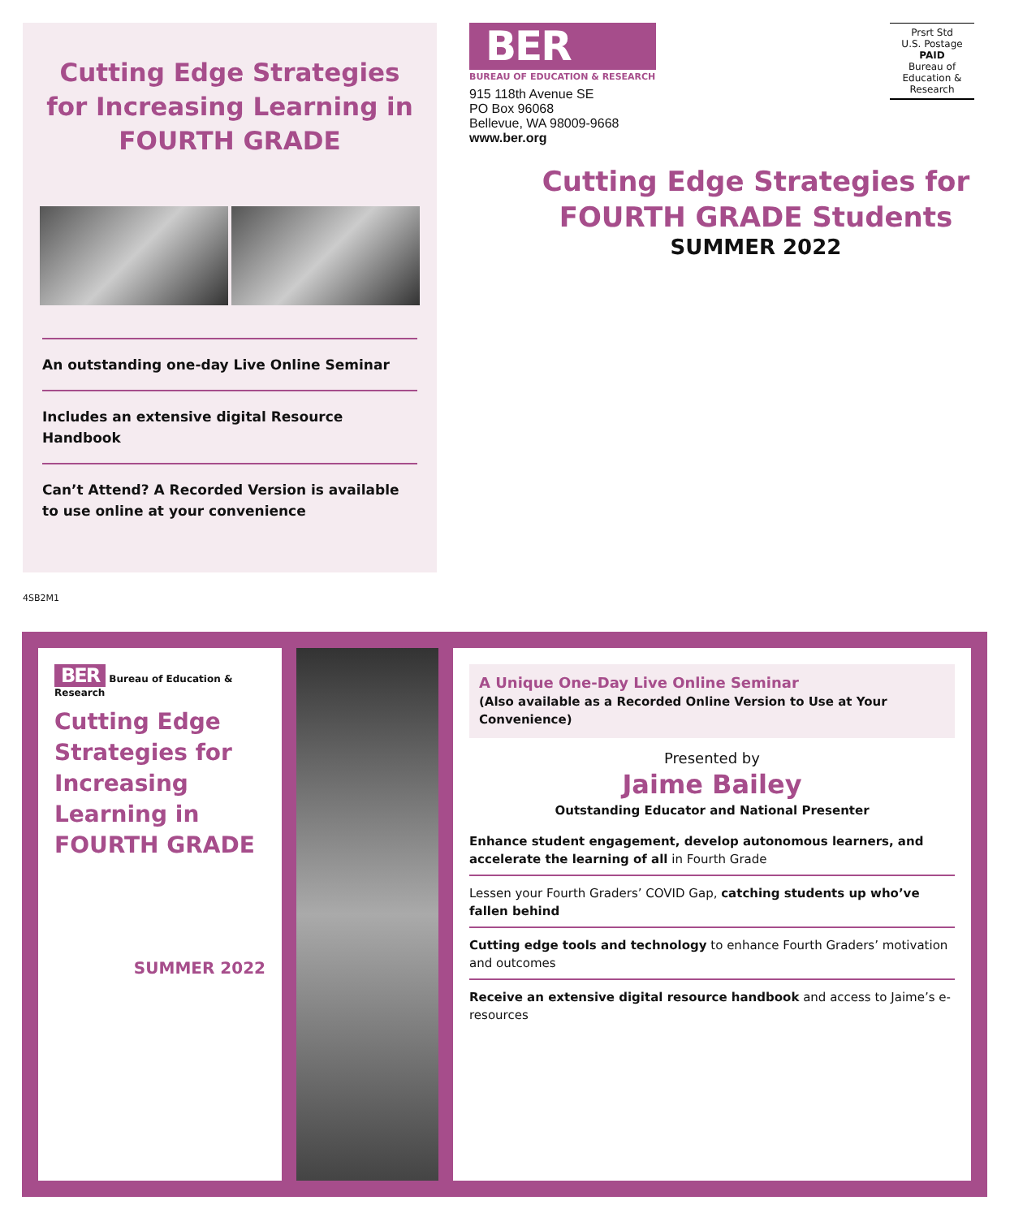Cutting Edge Strategies for Increasing Learning in FOURTH GRADE
An outstanding one-day Live Online Seminar
Includes an extensive digital Resource Handbook
Can’t Attend? A Recorded Version is available to use online at your convenience
BER
BUREAU OF EDUCATION & RESEARCH
915 118th Avenue SE
PO Box 96068
Bellevue, WA 98009-9668
www.ber.org
Prsrt Std
U.S. Postage
PAID
Bureau of
Education &
Research
Cutting Edge Strategies for FOURTH GRADE Students
SUMMER 2022
4SB2M1
BER Bureau of Education & Research
Cutting Edge Strategies for Increasing Learning in FOURTH GRADE
SUMMER 2022
A Unique One-Day Live Online Seminar
(Also available as a Recorded Online Version to Use at Your Convenience)
Presented by
Jaime Bailey
Outstanding Educator and National Presenter
Enhance student engagement, develop autonomous learners, and accelerate the learning of all in Fourth Grade
Lessen your Fourth Graders’ COVID Gap, catching students up who’ve fallen behind
Cutting edge tools and technology to enhance Fourth Graders’ motivation and outcomes
Receive an extensive digital resource handbook and access to Jaime’s e-resources